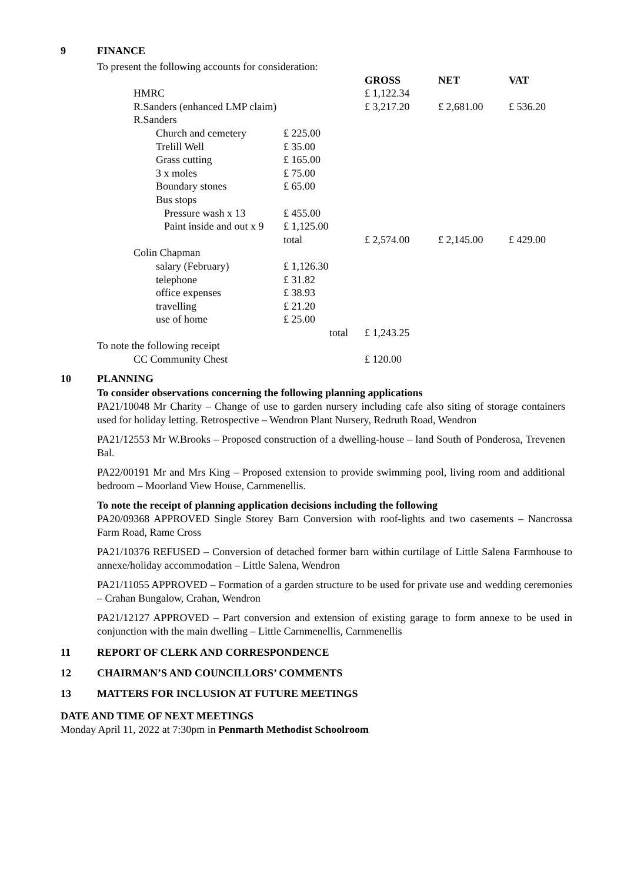9 FINANCE
| To present the following accounts for consideration: | | | | | |
| | | | GROSS | NET | VAT |
| | HMRC | | £ 1,122.34 | | |
| | R.Sanders (enhanced LMP claim) | | £ 3,217.20 | £ 2,681.00 | £ 536.20 |
| | R.Sanders | | | | |
| | Church and cemetery | £ 225.00 | | | |
| | Trelill Well | £ 35.00 | | | |
| | Grass cutting | £ 165.00 | | | |
| | 3 x moles | £ 75.00 | | | |
| | Boundary stones | £ 65.00 | | | |
| | Bus stops | | | | |
| | Pressure wash x 13 | £ 455.00 | | | |
| | Paint inside and out x 9 | £ 1,125.00 | | | |
| | | total | £ 2,574.00 | £ 2,145.00 | £ 429.00 |
| | Colin Chapman | | | | |
| | salary (February) | £ 1,126.30 | | | |
| | telephone | £ 31.82 | | | |
| | office expenses | £ 38.93 | | | |
| | travelling | £ 21.20 | | | |
| | use of home | £ 25.00 | | | |
| | | total | £ 1,243.25 | | |
| To note the following receipt | | | | | |
| | CC Community Chest | | £ 120.00 | | |
10 PLANNING
To consider observations concerning the following planning applications
PA21/10048 Mr Charity – Change of use to garden nursery including cafe also siting of storage containers used for holiday letting. Retrospective – Wendron Plant Nursery, Redruth Road, Wendron
PA21/12553 Mr W.Brooks – Proposed construction of a dwelling-house – land South of Ponderosa, Trevenen Bal.
PA22/00191 Mr and Mrs King – Proposed extension to provide swimming pool, living room and additional bedroom – Moorland View House, Carnmenellis.
To note the receipt of planning application decisions including the following
PA20/09368 APPROVED Single Storey Barn Conversion with roof-lights and two casements – Nancrossa Farm Road, Rame Cross
PA21/10376 REFUSED – Conversion of detached former barn within curtilage of Little Salena Farmhouse to annexe/holiday accommodation – Little Salena, Wendron
PA21/11055 APPROVED – Formation of a garden structure to be used for private use and wedding ceremonies – Crahan Bungalow, Crahan, Wendron
PA21/12127 APPROVED – Part conversion and extension of existing garage to form annexe to be used in conjunction with the main dwelling – Little Carnmenellis, Carnmenellis
11 REPORT OF CLERK AND CORRESPONDENCE
12 CHAIRMAN’S AND COUNCILLORS’ COMMENTS
13 MATTERS FOR INCLUSION AT FUTURE MEETINGS
DATE AND TIME OF NEXT MEETINGS
Monday April 11, 2022 at 7:30pm in Penmarth Methodist Schoolroom